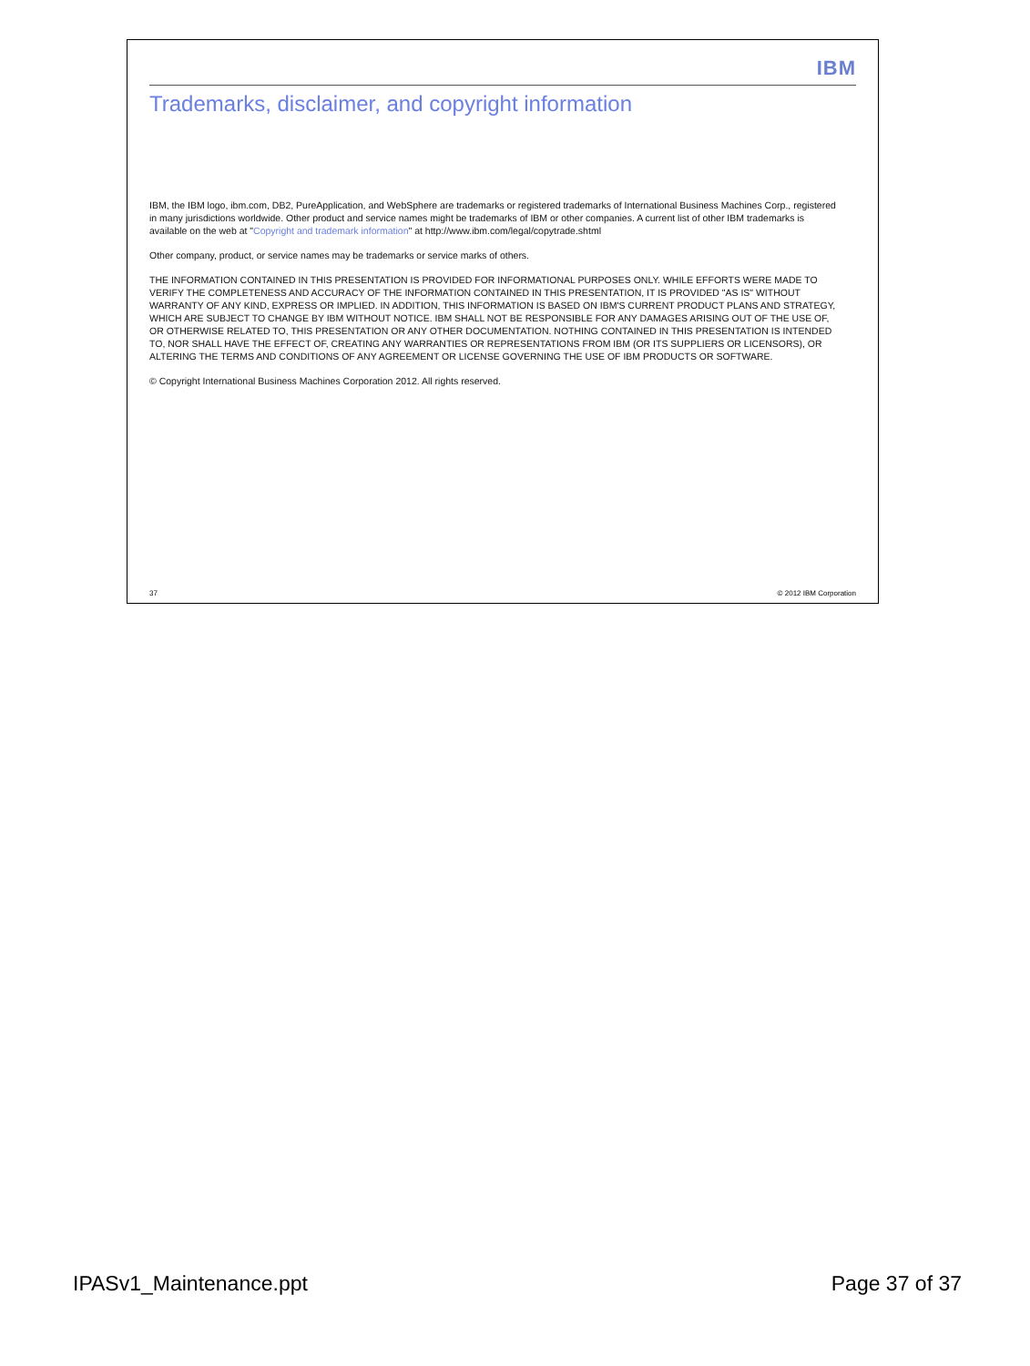IBM
Trademarks, disclaimer, and copyright information
IBM, the IBM logo, ibm.com, DB2, PureApplication, and WebSphere are trademarks or registered trademarks of International Business Machines Corp., registered in many jurisdictions worldwide. Other product and service names might be trademarks of IBM or other companies. A current list of other IBM trademarks is available on the web at "Copyright and trademark information" at http://www.ibm.com/legal/copytrade.shtml
Other company, product, or service names may be trademarks or service marks of others.
THE INFORMATION CONTAINED IN THIS PRESENTATION IS PROVIDED FOR INFORMATIONAL PURPOSES ONLY. WHILE EFFORTS WERE MADE TO VERIFY THE COMPLETENESS AND ACCURACY OF THE INFORMATION CONTAINED IN THIS PRESENTATION, IT IS PROVIDED "AS IS" WITHOUT WARRANTY OF ANY KIND, EXPRESS OR IMPLIED. IN ADDITION, THIS INFORMATION IS BASED ON IBM'S CURRENT PRODUCT PLANS AND STRATEGY, WHICH ARE SUBJECT TO CHANGE BY IBM WITHOUT NOTICE. IBM SHALL NOT BE RESPONSIBLE FOR ANY DAMAGES ARISING OUT OF THE USE OF, OR OTHERWISE RELATED TO, THIS PRESENTATION OR ANY OTHER DOCUMENTATION. NOTHING CONTAINED IN THIS PRESENTATION IS INTENDED TO, NOR SHALL HAVE THE EFFECT OF, CREATING ANY WARRANTIES OR REPRESENTATIONS FROM IBM (OR ITS SUPPLIERS OR LICENSORS), OR ALTERING THE TERMS AND CONDITIONS OF ANY AGREEMENT OR LICENSE GOVERNING THE USE OF IBM PRODUCTS OR SOFTWARE.
© Copyright International Business Machines Corporation 2012. All rights reserved.
37 © 2012 IBM Corporation
IPASv1_Maintenance.ppt Page 37 of 37